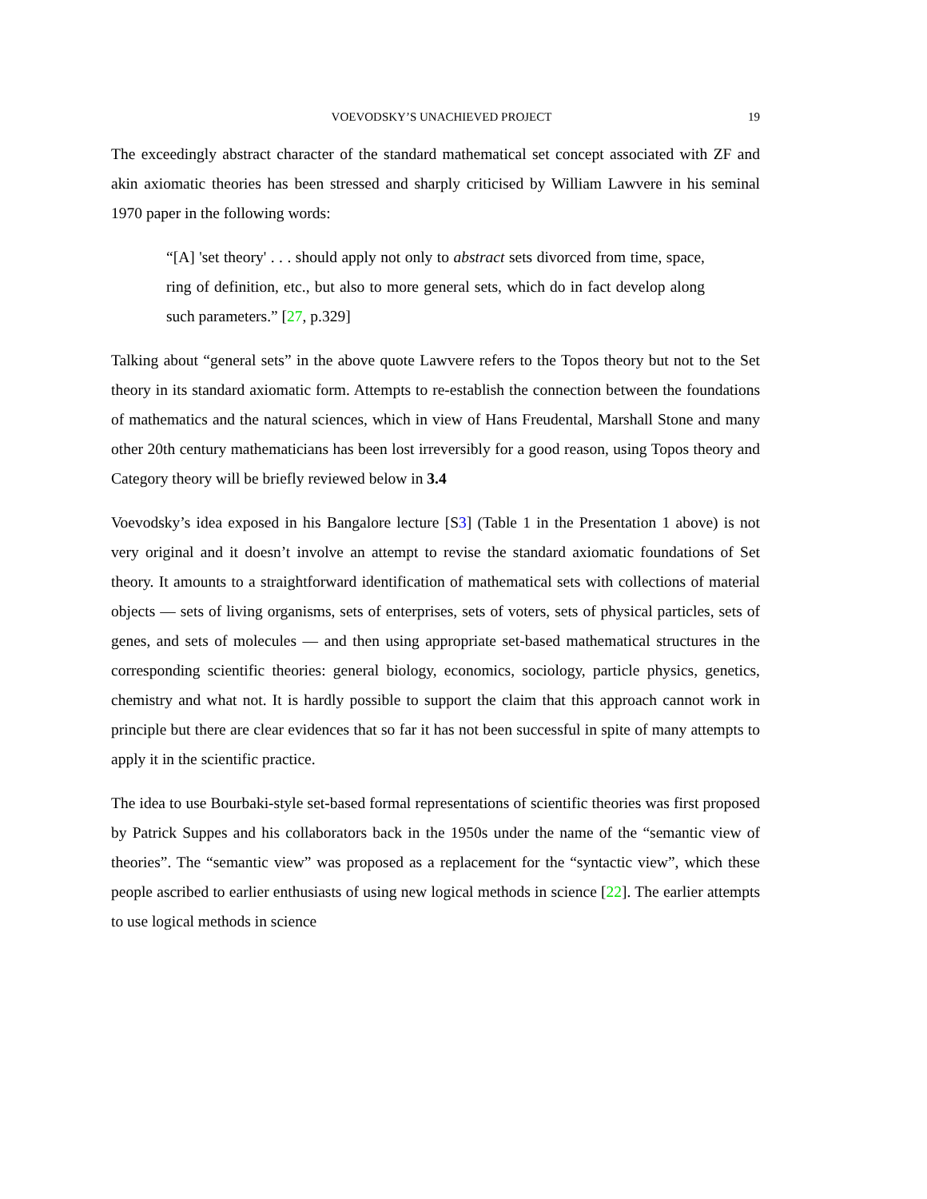VOEVODSKY’S UNACHIEVED PROJECT 19
The exceedingly abstract character of the standard mathematical set concept associated with ZF and akin axiomatic theories has been stressed and sharply criticised by William Lawvere in his seminal 1970 paper in the following words:
“[A] 'set theory' . . . should apply not only to abstract sets divorced from time, space, ring of definition, etc., but also to more general sets, which do in fact develop along such parameters.” [27, p.329]
Talking about “general sets” in the above quote Lawvere refers to the Topos theory but not to the Set theory in its standard axiomatic form. Attempts to re-establish the connection between the foundations of mathematics and the natural sciences, which in view of Hans Freudental, Marshall Stone and many other 20th century mathematicians has been lost irreversibly for a good reason, using Topos theory and Category theory will be briefly reviewed below in 3.4
Voevodsky’s idea exposed in his Bangalore lecture [S3] (Table 1 in the Presentation 1 above) is not very original and it doesn’t involve an attempt to revise the standard axiomatic foundations of Set theory. It amounts to a straightforward identification of mathematical sets with collections of material objects — sets of living organisms, sets of enterprises, sets of voters, sets of physical particles, sets of genes, and sets of molecules — and then using appropriate set-based mathematical structures in the corresponding scientific theories: general biology, economics, sociology, particle physics, genetics, chemistry and what not. It is hardly possible to support the claim that this approach cannot work in principle but there are clear evidences that so far it has not been successful in spite of many attempts to apply it in the scientific practice.
The idea to use Bourbaki-style set-based formal representations of scientific theories was first proposed by Patrick Suppes and his collaborators back in the 1950s under the name of the “semantic view of theories”. The “semantic view” was proposed as a replacement for the “syntactic view”, which these people ascribed to earlier enthusiasts of using new logical methods in science [22]. The earlier attempts to use logical methods in science